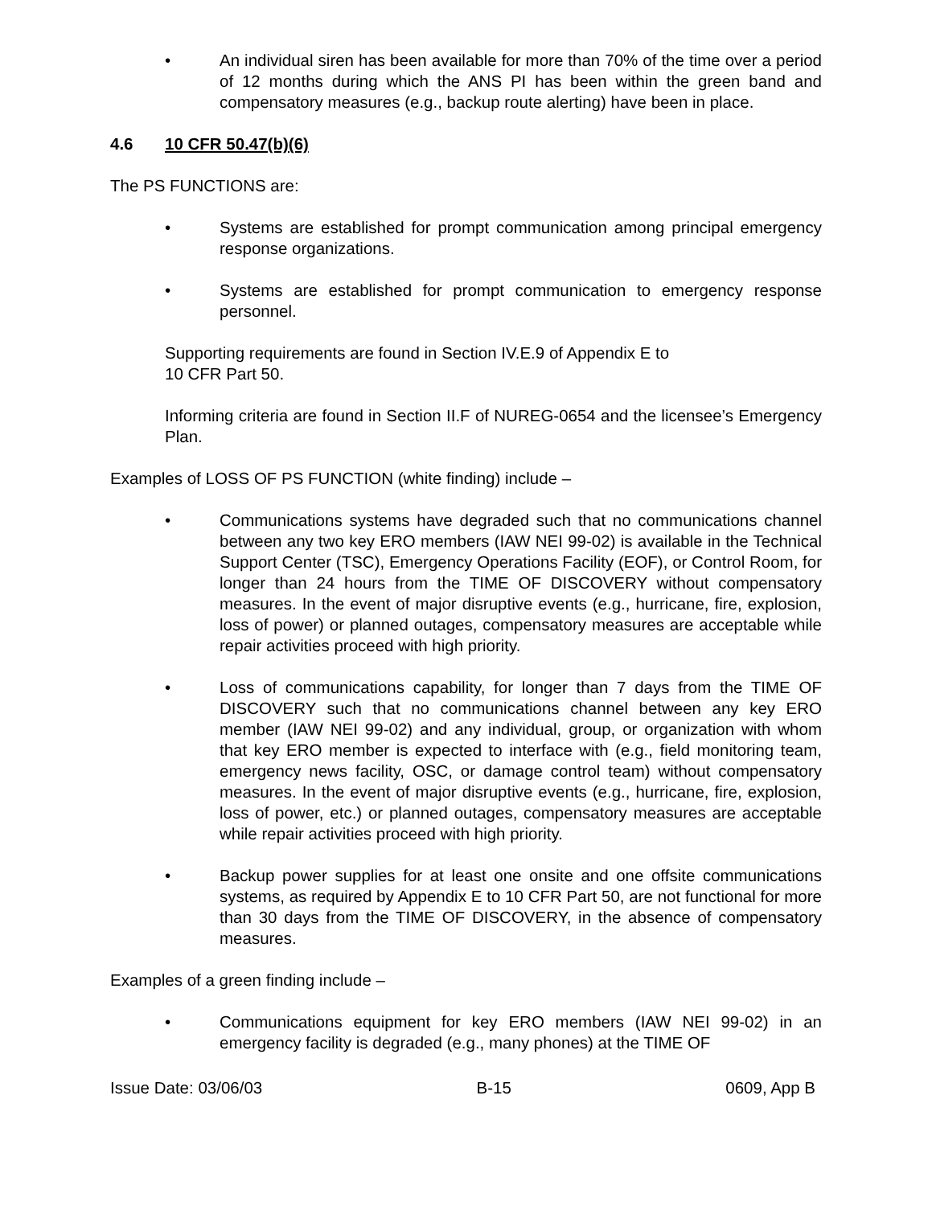• An individual siren has been available for more than 70% of the time over a period of 12 months during which the ANS PI has been within the green band and compensatory measures (e.g., backup route alerting) have been in place.
4.6 10 CFR 50.47(b)(6)
The PS FUNCTIONS are:
• Systems are established for prompt communication among principal emergency response organizations.
• Systems are established for prompt communication to emergency response personnel.
Supporting requirements are found in Section IV.E.9 of Appendix E to
10 CFR Part 50.
Informing criteria are found in Section II.F of NUREG-0654 and the licensee’s Emergency Plan.
Examples of LOSS OF PS FUNCTION (white finding) include –
• Communications systems have degraded such that no communications channel between any two key ERO members (IAW NEI 99-02) is available in the Technical Support Center (TSC), Emergency Operations Facility (EOF), or Control Room, for longer than 24 hours from the TIME OF DISCOVERY without compensatory measures. In the event of major disruptive events (e.g., hurricane, fire, explosion, loss of power) or planned outages, compensatory measures are acceptable while repair activities proceed with high priority.
• Loss of communications capability, for longer than 7 days from the TIME OF DISCOVERY such that no communications channel between any key ERO member (IAW NEI 99-02) and any individual, group, or organization with whom that key ERO member is expected to interface with (e.g., field monitoring team, emergency news facility, OSC, or damage control team) without compensatory measures. In the event of major disruptive events (e.g., hurricane, fire, explosion, loss of power, etc.) or planned outages, compensatory measures are acceptable while repair activities proceed with high priority.
• Backup power supplies for at least one onsite and one offsite communications systems, as required by Appendix E to 10 CFR Part 50, are not functional for more than 30 days from the TIME OF DISCOVERY, in the absence of compensatory measures.
Examples of a green finding include –
• Communications equipment for key ERO members (IAW NEI 99-02) in an emergency facility is degraded (e.g., many phones) at the TIME OF
Issue Date: 03/06/03 B-15 0609, App B